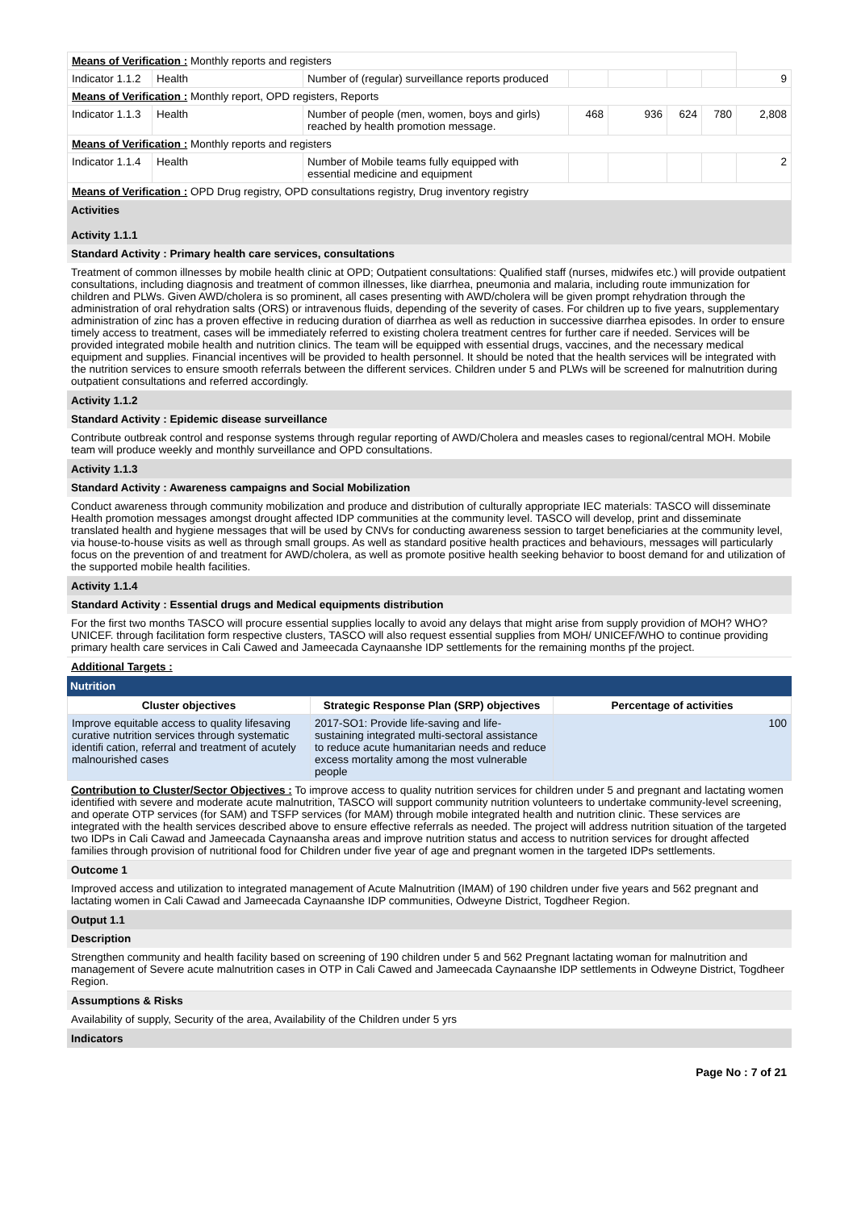| Means of Verification : Monthly reports and registers | | | | | | | |
| Indicator 1.1.2 | Health | Number of (regular) surveillance reports produced | | | | | 9 |
| Means of Verification : Monthly report, OPD registers, Reports | | | | | | | |
| Indicator 1.1.3 | Health | Number of people (men, women, boys and girls) reached by health promotion message. | 468 | 936 | 624 | 780 | 2,808 |
| Means of Verification : Monthly reports and registers | | | | | | | |
| Indicator 1.1.4 | Health | Number of Mobile teams fully equipped with essential medicine and equipment | | | | | 2 |
| Means of Verification : OPD Drug registry, OPD consultations registry, Drug inventory registry | | | | | | | |
Activities
Activity 1.1.1
Standard Activity : Primary health care services, consultations
Treatment of common illnesses by mobile health clinic at OPD; Outpatient consultations: Qualified staff (nurses, midwifes etc.) will provide outpatient consultations, including diagnosis and treatment of common illnesses, like diarrhea, pneumonia and malaria, including route immunization for children and PLWs. Given AWD/cholera is so prominent, all cases presenting with AWD/cholera will be given prompt rehydration through the administration of oral rehydration salts (ORS) or intravenous fluids, depending of the severity of cases. For children up to five years, supplementary administration of zinc has a proven effective in reducing duration of diarrhea as well as reduction in successive diarrhea episodes. In order to ensure timely access to treatment, cases will be immediately referred to existing cholera treatment centres for further care if needed. Services will be provided integrated mobile health and nutrition clinics. The team will be equipped with essential drugs, vaccines, and the necessary medical equipment and supplies. Financial incentives will be provided to health personnel. It should be noted that the health services will be integrated with the nutrition services to ensure smooth referrals between the different services. Children under 5 and PLWs will be screened for malnutrition during outpatient consultations and referred accordingly.
Activity 1.1.2
Standard Activity : Epidemic disease surveillance
Contribute outbreak control and response systems through regular reporting of AWD/Cholera and measles cases to regional/central MOH. Mobile team will produce weekly and monthly surveillance and OPD consultations.
Activity 1.1.3
Standard Activity : Awareness campaigns and Social Mobilization
Conduct awareness through community mobilization and produce and distribution of culturally appropriate IEC materials: TASCO will disseminate Health promotion messages amongst drought affected IDP communities at the community level. TASCO will develop, print and disseminate translated health and hygiene messages that will be used by CNVs for conducting awareness session to target beneficiaries at the community level, via house-to-house visits as well as through small groups. As well as standard positive health practices and behaviours, messages will particularly focus on the prevention of and treatment for AWD/cholera, as well as promote positive health seeking behavior to boost demand for and utilization of the supported mobile health facilities.
Activity 1.1.4
Standard Activity : Essential drugs and Medical equipments distribution
For the first two months TASCO will procure essential supplies locally to avoid any delays that might arise from supply providion of MOH? WHO?UNICEF. through facilitation form respective clusters, TASCO will also request essential supplies from MOH/ UNICEF/WHO to continue providing primary health care services in Cali Cawed and Jameecada Caynaanshe IDP settlements for the remaining months pf the project.
Additional Targets :
Nutrition
| Cluster objectives | Strategic Response Plan (SRP) objectives | Percentage of activities |
| --- | --- | --- |
| Improve equitable access to quality lifesaving curative nutrition services through systematic identifi cation, referral and treatment of acutely malnourished cases | 2017-SO1: Provide life-saving and life-sustaining integrated multi-sectoral assistance to reduce acute humanitarian needs and reduce excess mortality among the most vulnerable people | 100 |
Contribution to Cluster/Sector Objectives : To improve access to quality nutrition services for children under 5 and pregnant and lactating women identified with severe and moderate acute malnutrition, TASCO will support community nutrition volunteers to undertake community-level screening, and operate OTP services (for SAM) and TSFP services (for MAM) through mobile integrated health and nutrition clinic. These services are integrated with the health services described above to ensure effective referrals as needed. The project will address nutrition situation of the targeted two IDPs in Cali Cawad and Jameecada Caynaansha areas and improve nutrition status and access to nutrition services for drought affected families through provision of nutritional food for Children under five year of age and pregnant women in the targeted IDPs settlements.
Outcome 1
Improved access and utilization to integrated management of Acute Malnutrition (IMAM) of 190 children under five years and 562 pregnant and lactating women in Cali Cawad and Jameecada Caynaanshe IDP communities, Odweyne District, Togdheer Region.
Output 1.1
Description
Strengthen community and health facility based on screening of 190 children under 5 and 562 Pregnant lactating woman for malnutrition and management of Severe acute malnutrition cases in OTP in Cali Cawed and Jameecada Caynaanshe IDP settlements in Odweyne District, Togdheer Region.
Assumptions & Risks
Availability of supply, Security of the area, Availability of the Children under 5 yrs
Indicators
Page No : 7 of 21